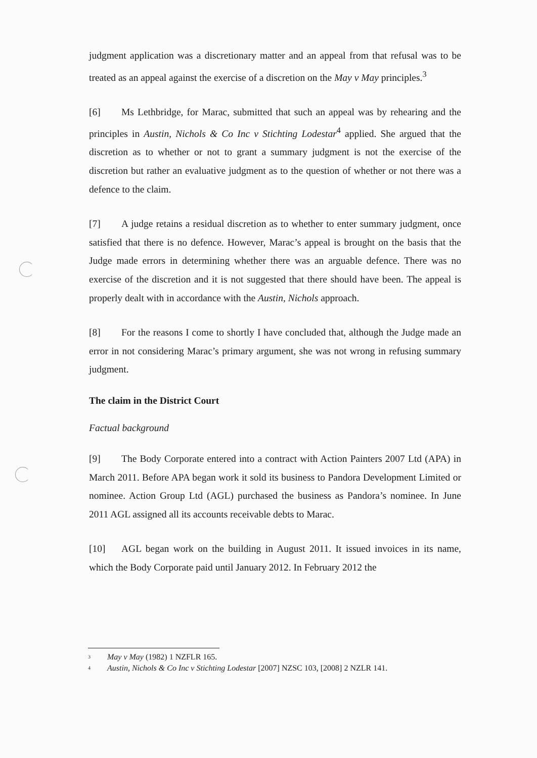judgment application was a discretionary matter and an appeal from that refusal was to be treated as an appeal against the exercise of a discretion on the May v May principles.<sup>3</sup>
[6] Ms Lethbridge, for Marac, submitted that such an appeal was by rehearing and the principles in Austin, Nichols & Co Inc v Stichting Lodestar<sup>4</sup> applied. She argued that the discretion as to whether or not to grant a summary judgment is not the exercise of the discretion but rather an evaluative judgment as to the question of whether or not there was a defence to the claim.
[7] A judge retains a residual discretion as to whether to enter summary judgment, once satisfied that there is no defence. However, Marac’s appeal is brought on the basis that the Judge made errors in determining whether there was an arguable defence. There was no exercise of the discretion and it is not suggested that there should have been. The appeal is properly dealt with in accordance with the Austin, Nichols approach.
[8] For the reasons I come to shortly I have concluded that, although the Judge made an error in not considering Marac’s primary argument, she was not wrong in refusing summary judgment.
The claim in the District Court
Factual background
[9] The Body Corporate entered into a contract with Action Painters 2007 Ltd (APA) in March 2011. Before APA began work it sold its business to Pandora Development Limited or nominee. Action Group Ltd (AGL) purchased the business as Pandora’s nominee. In June 2011 AGL assigned all its accounts receivable debts to Marac.
[10] AGL began work on the building in August 2011. It issued invoices in its name, which the Body Corporate paid until January 2012. In February 2012 the
3 May v May (1982) 1 NZFLR 165.
4 Austin, Nichols & Co Inc v Stichting Lodestar [2007] NZSC 103, [2008] 2 NZLR 141.